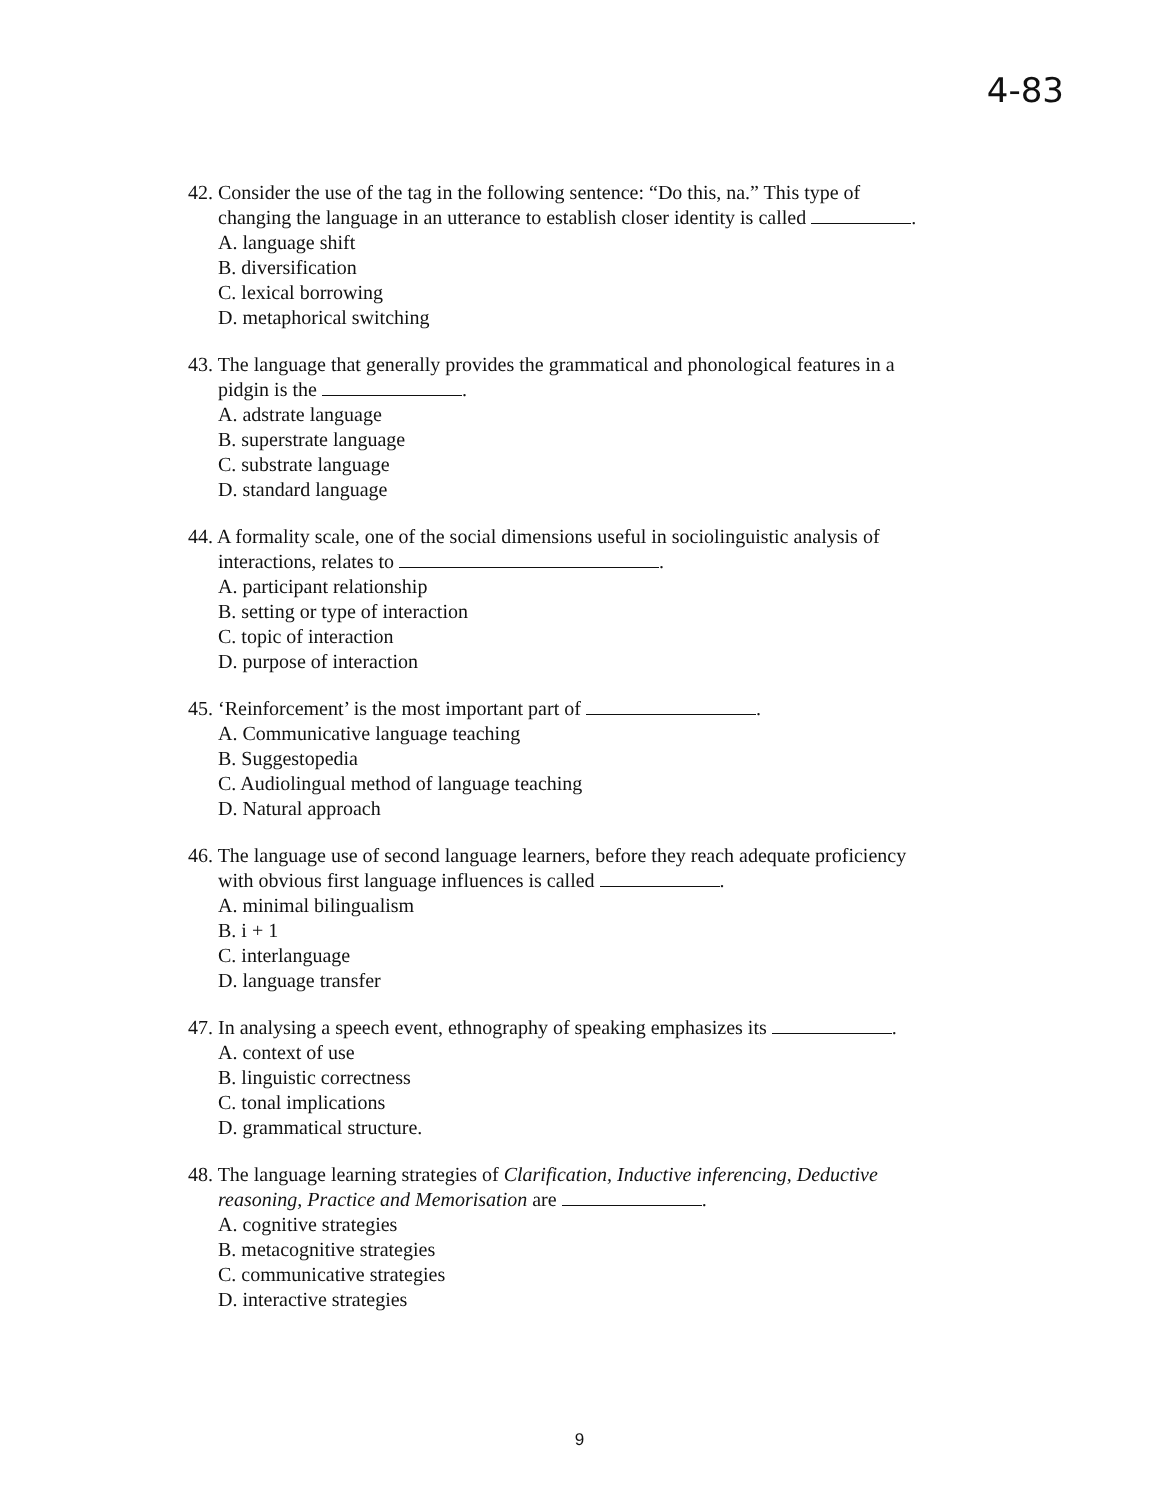4-83
42. Consider the use of the tag in the following sentence: “Do this, na.” This type of
changing the language in an utterance to establish closer identity is called .
A. language shift
B. diversification
C. lexical borrowing
D. metaphorical switching
43. The language that generally provides the grammatical and phonological features in a
pidgin is the .
A. adstrate language
B. superstrate language
C. substrate language
D. standard language
44. A formality scale, one of the social dimensions useful in sociolinguistic analysis of
interactions, relates to .
A. participant relationship
B. setting or type of interaction
C. topic of interaction
D. purpose of interaction
45. ‘Reinforcement’ is the most important part of .
A. Communicative language teaching
B. Suggestopedia
C. Audiolingual method of language teaching
D. Natural approach
46. The language use of second language learners, before they reach adequate proficiency
with obvious first language influences is called .
A. minimal bilingualism
B. i + 1
C. interlanguage
D. language transfer
47. In analysing a speech event, ethnography of speaking emphasizes its .
A. context of use
B. linguistic correctness
C. tonal implications
D. grammatical structure.
48. The language learning strategies of Clarification, Inductive inferencing, Deductive
reasoning, Practice and Memorisation are .
A. cognitive strategies
B. metacognitive strategies
C. communicative strategies
D. interactive strategies
9